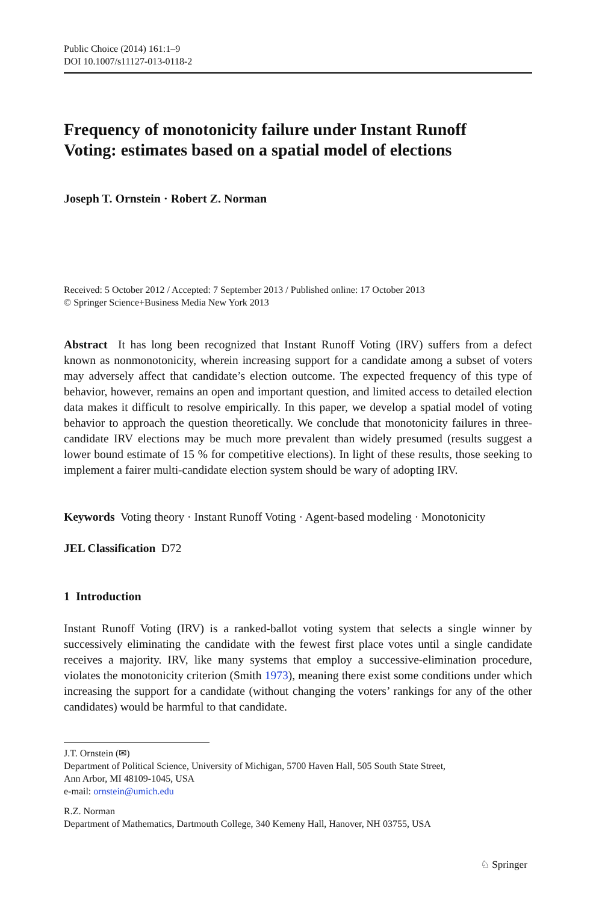Public Choice (2014) 161:1–9
DOI 10.1007/s11127-013-0118-2
Frequency of monotonicity failure under Instant Runoff Voting: estimates based on a spatial model of elections
Joseph T. Ornstein · Robert Z. Norman
Received: 5 October 2012 / Accepted: 7 September 2013 / Published online: 17 October 2013
© Springer Science+Business Media New York 2013
Abstract It has long been recognized that Instant Runoff Voting (IRV) suffers from a defect known as nonmonotonicity, wherein increasing support for a candidate among a subset of voters may adversely affect that candidate’s election outcome. The expected frequency of this type of behavior, however, remains an open and important question, and limited access to detailed election data makes it difficult to resolve empirically. In this paper, we develop a spatial model of voting behavior to approach the question theoretically. We conclude that monotonicity failures in three-candidate IRV elections may be much more prevalent than widely presumed (results suggest a lower bound estimate of 15 % for competitive elections). In light of these results, those seeking to implement a fairer multi-candidate election system should be wary of adopting IRV.
Keywords Voting theory · Instant Runoff Voting · Agent-based modeling · Monotonicity
JEL Classification D72
1 Introduction
Instant Runoff Voting (IRV) is a ranked-ballot voting system that selects a single winner by successively eliminating the candidate with the fewest first place votes until a single candidate receives a majority. IRV, like many systems that employ a successive-elimination procedure, violates the monotonicity criterion (Smith 1973), meaning there exist some conditions under which increasing the support for a candidate (without changing the voters’ rankings for any of the other candidates) would be harmful to that candidate.
J.T. Ornstein (✉)
Department of Political Science, University of Michigan, 5700 Haven Hall, 505 South State Street,
Ann Arbor, MI 48109-1045, USA
e-mail: ornstein@umich.edu
R.Z. Norman
Department of Mathematics, Dartmouth College, 340 Kemeny Hall, Hanover, NH 03755, USA
♘ Springer